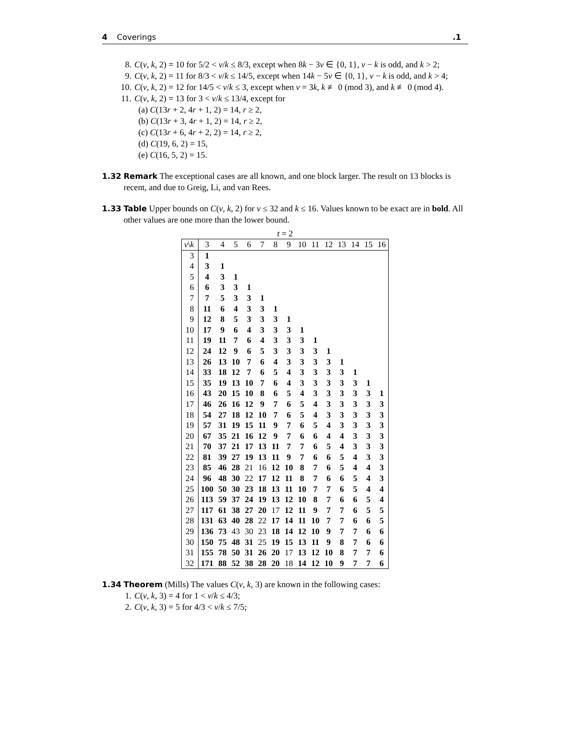4 Coverings.1
8. C(v, k, 2) = 10 for 5/2 < v/k ≤ 8/3, except when 8k − 3v ∈ {0, 1}, v − k is odd, and k > 2;
9. C(v, k, 2) = 11 for 8/3 < v/k ≤ 14/5, except when 14k − 5v ∈ {0, 1}, v − k is odd, and k > 4;
10. C(v, k, 2) = 12 for 14/5 < v/k ≤ 3, except when v = 3k, k ≢ 0 (mod 3), and k ≢ 0 (mod 4).
11. C(v, k, 2) = 13 for 3 < v/k ≤ 13/4, except for
(a) C(13r + 2, 4r + 1, 2) = 14, r ≥ 2,
(b) C(13r + 3, 4r + 1, 2) = 14, r ≥ 2,
(c) C(13r + 6, 4r + 2, 2) = 14, r ≥ 2,
(d) C(19, 6, 2) = 15,
(e) C(16, 5, 2) = 15.
1.32 Remark The exceptional cases are all known, and one block larger. The result on 13 blocks is recent, and due to Greig, Li, and van Rees.
1.33 Table Upper bounds on C(v, k, 2) for v ≤ 32 and k ≤ 16. Values known to be exact are in bold. All other values are one more than the lower bound.
t = 2
| v \ k | 3 | 4 | 5 | 6 | 7 | 8 | 9 | 10 | 11 | 12 | 13 | 14 | 15 | 16 |
| --- | --- | --- | --- | --- | --- | --- | --- | --- | --- | --- | --- | --- | --- | --- |
| 3 | 1 | | | | | | | | | | | | | |
| 4 | 3 | 1 | | | | | | | | | | | | |
| 5 | 4 | 3 | 1 | | | | | | | | | | | |
| 6 | 6 | 3 | 3 | 1 | | | | | | | | | | |
| 7 | 7 | 5 | 3 | 3 | 1 | | | | | | | | | |
| 8 | 11 | 6 | 4 | 3 | 3 | 1 | | | | | | | | |
| 9 | 12 | 8 | 5 | 3 | 3 | 3 | 1 | | | | | | | |
| 10 | 17 | 9 | 6 | 4 | 3 | 3 | 3 | 1 | | | | | | |
| 11 | 19 | 11 | 7 | 6 | 4 | 3 | 3 | 3 | 1 | | | | | |
| 12 | 24 | 12 | 9 | 6 | 5 | 3 | 3 | 3 | 3 | 1 | | | | |
| 13 | 26 | 13 | 10 | 7 | 6 | 4 | 3 | 3 | 3 | 3 | 1 | | | |
| 14 | 33 | 18 | 12 | 7 | 6 | 5 | 4 | 3 | 3 | 3 | 3 | 1 | | |
| 15 | 35 | 19 | 13 | 10 | 7 | 6 | 4 | 3 | 3 | 3 | 3 | 3 | 1 | |
| 16 | 43 | 20 | 15 | 10 | 8 | 6 | 5 | 4 | 3 | 3 | 3 | 3 | 3 | 1 |
| 17 | 46 | 26 | 16 | 12 | 9 | 7 | 6 | 5 | 4 | 3 | 3 | 3 | 3 | 3 |
| 18 | 54 | 27 | 18 | 12 | 10 | 7 | 6 | 5 | 4 | 3 | 3 | 3 | 3 | 3 |
| 19 | 57 | 31 | 19 | 15 | 11 | 9 | 7 | 6 | 5 | 4 | 3 | 3 | 3 | 3 |
| 20 | 67 | 35 | 21 | 16 | 12 | 9 | 7 | 6 | 6 | 4 | 4 | 3 | 3 | 3 |
| 21 | 70 | 37 | 21 | 17 | 13 | 11 | 7 | 7 | 6 | 5 | 4 | 3 | 3 | 3 |
| 22 | 81 | 39 | 27 | 19 | 13 | 11 | 9 | 7 | 6 | 6 | 5 | 4 | 3 | 3 |
| 23 | 85 | 46 | 28 | 21 | 16 | 12 | 10 | 8 | 7 | 6 | 5 | 4 | 4 | 3 |
| 24 | 96 | 48 | 30 | 22 | 17 | 12 | 11 | 8 | 7 | 6 | 6 | 5 | 4 | 3 |
| 25 | 100 | 50 | 30 | 23 | 18 | 13 | 11 | 10 | 7 | 7 | 6 | 5 | 4 | 4 |
| 26 | 113 | 59 | 37 | 24 | 19 | 13 | 12 | 10 | 8 | 7 | 6 | 6 | 5 | 4 |
| 27 | 117 | 61 | 38 | 27 | 20 | 17 | 12 | 11 | 9 | 7 | 7 | 6 | 5 | 5 |
| 28 | 131 | 63 | 40 | 28 | 22 | 17 | 14 | 11 | 10 | 7 | 7 | 6 | 6 | 5 |
| 29 | 136 | 73 | 43 | 30 | 23 | 18 | 14 | 12 | 10 | 9 | 7 | 7 | 6 | 6 |
| 30 | 150 | 75 | 48 | 31 | 25 | 19 | 15 | 13 | 11 | 9 | 8 | 7 | 6 | 6 |
| 31 | 155 | 78 | 50 | 31 | 26 | 20 | 17 | 13 | 12 | 10 | 8 | 7 | 7 | 6 |
| 32 | 171 | 88 | 52 | 38 | 28 | 20 | 18 | 14 | 12 | 10 | 9 | 7 | 7 | 6 |
1.34 Theorem (Mills) The values C(v, k, 3) are known in the following cases:
1. C(v, k, 3) = 4 for 1 < v/k ≤ 4/3;
2. C(v, k, 3) = 5 for 4/3 < v/k ≤ 7/5;